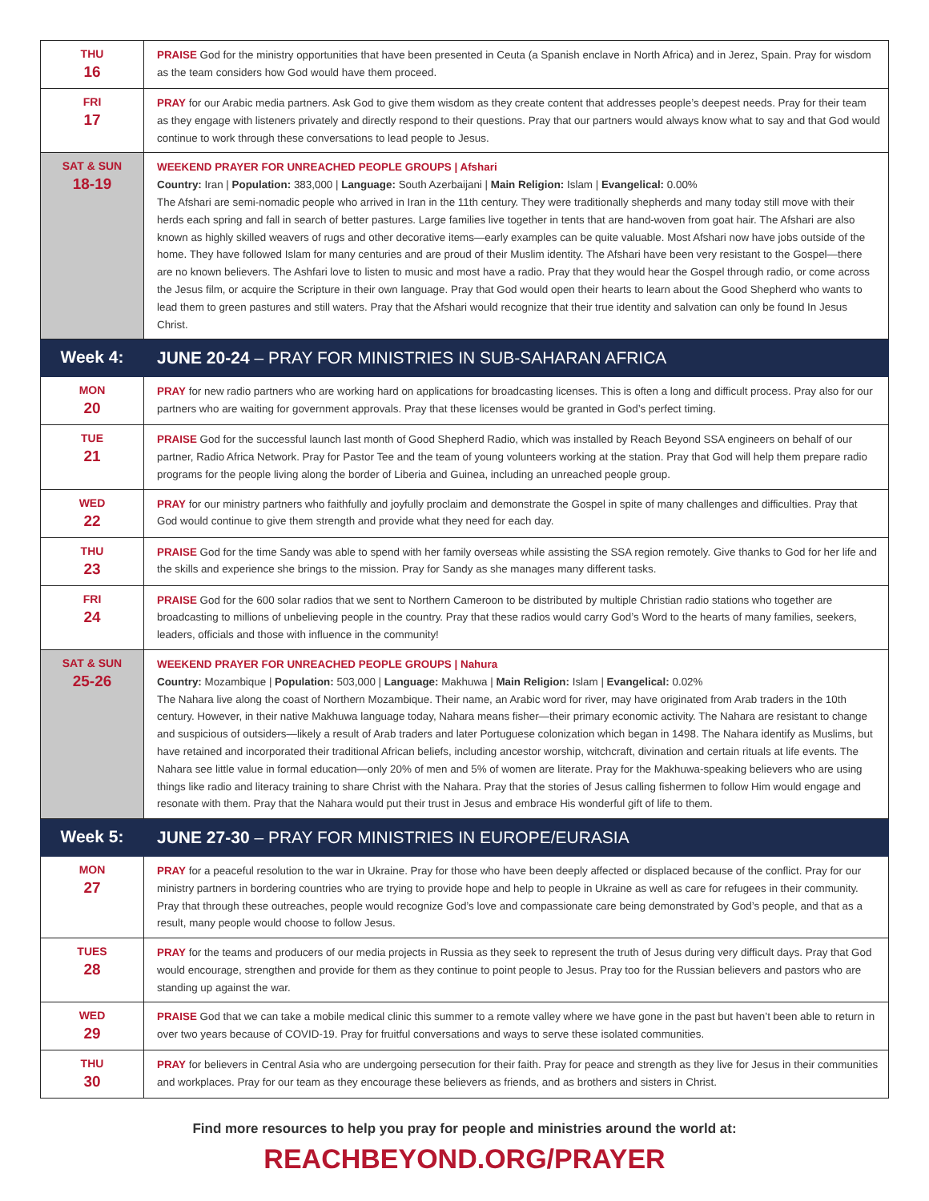| THU 16 | PRAISE God for the ministry opportunities that have been presented in Ceuta (a Spanish enclave in North Africa) and in Jerez, Spain. Pray for wisdom as the team considers how God would have them proceed. |
| FRI 17 | PRAY for our Arabic media partners. Ask God to give them wisdom as they create content that addresses people’s deepest needs. Pray for their team as they engage with listeners privately and directly respond to their questions. Pray that our partners would always know what to say and that God would continue to work through these conversations to lead people to Jesus. |
| SAT & SUN 18-19 | WEEKEND PRAYER FOR UNREACHED PEOPLE GROUPS / Afshari Country: Iran / Population: 383,000 / Language: South Azerbaijani / Main Religion: Islam / Evangelical: 0.00% The Afshari are semi-nomadic people who arrived in Iran in the 11th century. They were traditionally shepherds and many today still move with their herds each spring and fall in search of better pastures. Large families live together in tents that are hand-woven from goat hair. The Afshari are also known as highly skilled weavers of rugs and other decorative items—early examples can be quite valuable. Most Afshari now have jobs outside of the home. They have followed Islam for many centuries and are proud of their Muslim identity. The Afshari have been very resistant to the Gospel—there are no known believers. The Ashfari love to listen to music and most have a radio. Pray that they would hear the Gospel through radio, or come across the Jesus film, or acquire the Scripture in their own language. Pray that God would open their hearts to learn about the Good Shepherd who wants to lead them to green pastures and still waters. Pray that the Afshari would recognize that their true identity and salvation can only be found In Jesus Christ. |
| Week 4: | JUNE 20-24 – PRAY FOR MINISTRIES IN SUB-SAHARAN AFRICA |
| MON 20 | PRAY for new radio partners who are working hard on applications for broadcasting licenses. This is often a long and difficult process. Pray also for our partners who are waiting for government approvals. Pray that these licenses would be granted in God’s perfect timing. |
| TUE 21 | PRAISE God for the successful launch last month of Good Shepherd Radio, which was installed by Reach Beyond SSA engineers on behalf of our partner, Radio Africa Network. Pray for Pastor Tee and the team of young volunteers working at the station. Pray that God will help them prepare radio programs for the people living along the border of Liberia and Guinea, including an unreached people group. |
| WED 22 | PRAY for our ministry partners who faithfully and joyfully proclaim and demonstrate the Gospel in spite of many challenges and difficulties. Pray that God would continue to give them strength and provide what they need for each day. |
| THU 23 | PRAISE God for the time Sandy was able to spend with her family overseas while assisting the SSA region remotely. Give thanks to God for her life and the skills and experience she brings to the mission. Pray for Sandy as she manages many different tasks. |
| FRI 24 | PRAISE God for the 600 solar radios that we sent to Northern Cameroon to be distributed by multiple Christian radio stations who together are broadcasting to millions of unbelieving people in the country. Pray that these radios would carry God’s Word to the hearts of many families, seekers, leaders, officials and those with influence in the community! |
| SAT & SUN 25-26 | WEEKEND PRAYER FOR UNREACHED PEOPLE GROUPS / Nahura Country: Mozambique / Population: 503,000 / Language: Makhuwa / Main Religion: Islam / Evangelical: 0.02% The Nahara live along the coast of Northern Mozambique. Their name, an Arabic word for river, may have originated from Arab traders in the 10th century. However, in their native Makhuwa language today, Nahara means fisher—their primary economic activity. The Nahara are resistant to change and suspicious of outsiders—likely a result of Arab traders and later Portuguese colonization which began in 1498. The Nahara identify as Muslims, but have retained and incorporated their traditional African beliefs, including ancestor worship, witchcraft, divination and certain rituals at life events. The Nahara see little value in formal education—only 20% of men and 5% of women are literate. Pray for the Makhuwa-speaking believers who are using things like radio and literacy training to share Christ with the Nahara. Pray that the stories of Jesus calling fishermen to follow Him would engage and resonate with them. Pray that the Nahara would put their trust in Jesus and embrace His wonderful gift of life to them. |
| Week 5: | JUNE 27-30 – PRAY FOR MINISTRIES IN EUROPE/EURASIA |
| MON 27 | PRAY for a peaceful resolution to the war in Ukraine. Pray for those who have been deeply affected or displaced because of the conflict. Pray for our ministry partners in bordering countries who are trying to provide hope and help to people in Ukraine as well as care for refugees in their community. Pray that through these outreaches, people would recognize God’s love and compassionate care being demonstrated by God’s people, and that as a result, many people would choose to follow Jesus. |
| TUES 28 | PRAY for the teams and producers of our media projects in Russia as they seek to represent the truth of Jesus during very difficult days. Pray that God would encourage, strengthen and provide for them as they continue to point people to Jesus. Pray too for the Russian believers and pastors who are standing up against the war. |
| WED 29 | PRAISE God that we can take a mobile medical clinic this summer to a remote valley where we have gone in the past but haven’t been able to return in over two years because of COVID-19. Pray for fruitful conversations and ways to serve these isolated communities. |
| THU 30 | PRAY for believers in Central Asia who are undergoing persecution for their faith. Pray for peace and strength as they live for Jesus in their communities and workplaces. Pray for our team as they encourage these believers as friends, and as brothers and sisters in Christ. |
Find more resources to help you pray for people and ministries around the world at:
REACHBEYOND.ORG/PRAYER